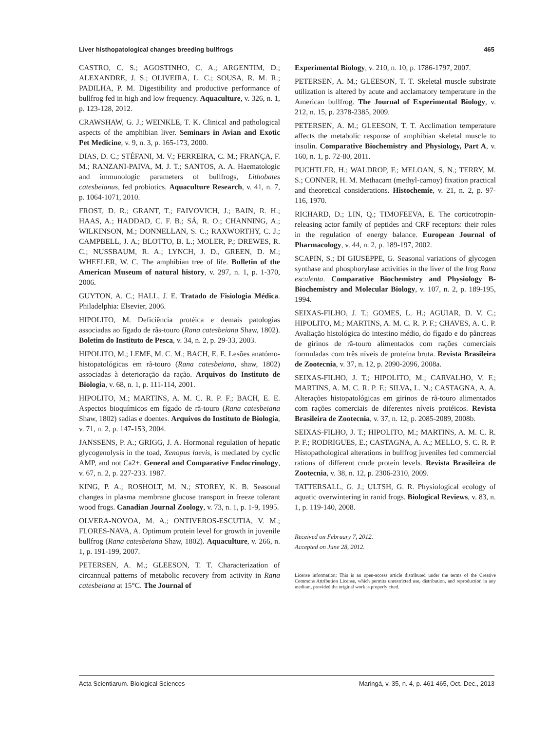Liver histhopatological changes breeding bullfrogs 465
CASTRO, C. S.; AGOSTINHO, C. A.; ARGENTIM, D.; ALEXANDRE, J. S.; OLIVEIRA, L. C.; SOUSA, R. M. R.; PADILHA, P. M. Digestibility and productive performance of bullfrog fed in high and low frequency. Aquaculture, v. 326, n. 1, p. 123-128, 2012.
CRAWSHAW, G. J.; WEINKLE, T. K. Clinical and pathological aspects of the amphibian liver. Seminars in Avian and Exotic Pet Medicine, v. 9, n. 3, p. 165-173, 2000.
DIAS, D. C.; STÉFANI, M. V.; FERREIRA, C. M.; FRANÇA, F. M.; RANZANI-PAIVA, M. J. T.; SANTOS, A. A. Haematologic and immunologic parameters of bullfrogs, Lithobates catesbeianus, fed probiotics. Aquaculture Research, v. 41, n. 7, p. 1064-1071, 2010.
FROST, D. R.; GRANT, T.; FAIVOVICH, J.; BAIN, R. H.; HAAS, A.; HADDAD, C. F. B.; SÁ, R. O.; CHANNING, A.; WILKINSON, M.; DONNELLAN, S. C.; RAXWORTHY, C. J.; CAMPBELL, J. A.; BLOTTO, B. L.; MOLER, P.; DREWES, R. C.; NUSSBAUM, R. A.; LYNCH, J. D., GREEN, D. M.; WHEELER, W. C. The amphibian tree of life. Bulletin of the American Museum of natural history, v. 297, n. 1, p. 1-370, 2006.
GUYTON, A. C.; HALL, J. E. Tratado de Fisiologia Médica. Philadelphia: Elsevier, 2006.
HIPOLITO, M. Deficiência protéica e demais patologias associadas ao fígado de rãs-touro (Rana catesbeiana Shaw, 1802). Boletim do Instituto de Pesca, v. 34, n. 2, p. 29-33, 2003.
HIPOLITO, M.; LEME, M. C. M.; BACH, E. E. Lesões anatómo-histopatológicas em rã-touro (Rana catesbeiana, shaw, 1802) associadas à deterioração da ração. Arquivos do Instituto de Biologia, v. 68, n. 1, p. 111-114, 2001.
HIPOLITO, M.; MARTINS, A. M. C. R. P. F.; BACH, E. E. Aspectos bioquímicos em fígado de rã-touro (Rana catesbeiana Shaw, 1802) sadias e doentes. Arquivos do Instituto de Biologia, v. 71, n. 2, p. 147-153, 2004.
JANSSENS, P. A.; GRIGG, J. A. Hormonal regulation of hepatic glycogenolysis in the toad, Xenopus laevis, is mediated by cyclic AMP, and not Ca2+. General and Comparative Endocrinology, v. 67, n. 2, p. 227-233. 1987.
KING, P. A.; ROSHOLT, M. N.; STOREY, K. B. Seasonal changes in plasma membrane glucose transport in freeze tolerant wood frogs. Canadian Journal Zoology, v. 73, n. 1, p. 1-9, 1995.
OLVERA-NOVOA, M. A.; ONTIVEROS-ESCUTIA, V. M.; FLORES-NAVA, A. Optimum protein level for growth in juvenile bullfrog (Rana catesbeiana Shaw, 1802). Aquaculture, v. 266, n. 1, p. 191-199, 2007.
PETERSEN, A. M.; GLEESON, T. T. Characterization of circannual patterns of metabolic recovery from activity in Rana catesbeiana at 15°C. The Journal of
Experimental Biology, v. 210, n. 10, p. 1786-1797, 2007.
PETERSEN, A. M.; GLEESON, T. T. Skeletal muscle substrate utilization is altered by acute and acclamatory temperature in the American bullfrog. The Journal of Experimental Biology, v. 212, n. 15, p. 2378-2385, 2009.
PETERSEN, A. M.; GLEESON, T. T. Acclimation temperature affects the metabolic response of amphibian skeletal muscle to insulin. Comparative Biochemistry and Physiology, Part A, v. 160, n. 1, p. 72-80, 2011.
PUCHTLER, H.; WALDROP, F.; MELOAN, S. N.; TERRY, M. S.; CONNER, H. M. Methacarn (methyl-carnoy) fixation practical and theoretical considerations. Histochemie, v. 21, n. 2, p. 97-116, 1970.
RICHARD, D.; LIN, Q.; TIMOFEEVA, E. The corticotropin-releasing actor family of peptides and CRF receptors: their roles in the regulation of energy balance. European Journal of Pharmacology, v. 44, n. 2, p. 189-197, 2002.
SCAPIN, S.; DI GIUSEPPE, G. Seasonal variations of glycogen synthase and phosphorylase activities in the liver of the frog Rana esculenta. Comparative Biochemistry and Physiology B-Biochemistry and Molecular Biology, v. 107, n. 2, p. 189-195, 1994.
SEIXAS-FILHO, J. T.; GOMES, L. H.; AGUIAR, D. V. C.; HIPOLITO, M.; MARTINS, A. M. C. R. P. F.; CHAVES, A. C. P. Avaliação histológica do intestino médio, do fígado e do pâncreas de girinos de rã-touro alimentados com rações comerciais formuladas com três níveis de proteína bruta. Revista Brasileira de Zootecnia, v. 37, n. 12, p. 2090-2096, 2008a.
SEIXAS-FILHO, J. T.; HIPOLITO, M.; CARVALHO, V. F.; MARTINS, A. M. C. R. P. F.; SILVA, L. N.; CASTAGNA, A. A. Alterações histopatológicas em girinos de rã-touro alimentados com rações comerciais de diferentes níveis protéicos. Revista Brasileira de Zootecnia, v. 37, n. 12, p. 2085-2089, 2008b.
SEIXAS-FILHO, J. T.; HIPOLITO, M.; MARTINS, A. M. C. R. P. F.; RODRIGUES, E.; CASTAGNA, A. A.; MELLO, S. C. R. P. Histopathological alterations in bullfrog juveniles fed commercial rations of different crude protein levels. Revista Brasileira de Zootecnia, v. 38, n. 12, p. 2306-2310, 2009.
TATTERSALL, G. J.; ULTSH, G. R. Physiological ecology of aquatic overwintering in ranid frogs. Biological Reviews, v. 83, n. 1, p. 119-140, 2008.
Received on February 7, 2012.
Accepted on June 28, 2012.
License information: This is an open-access article distributed under the terms of the Creative Commons Attribution License, which permits unrestricted use, distribution, and reproduction in any medium, provided the original work is properly cited.
Acta Scientiarum. Biological Sciences Maringá, v. 35, n. 4, p. 461-465, Oct.-Dec., 2013